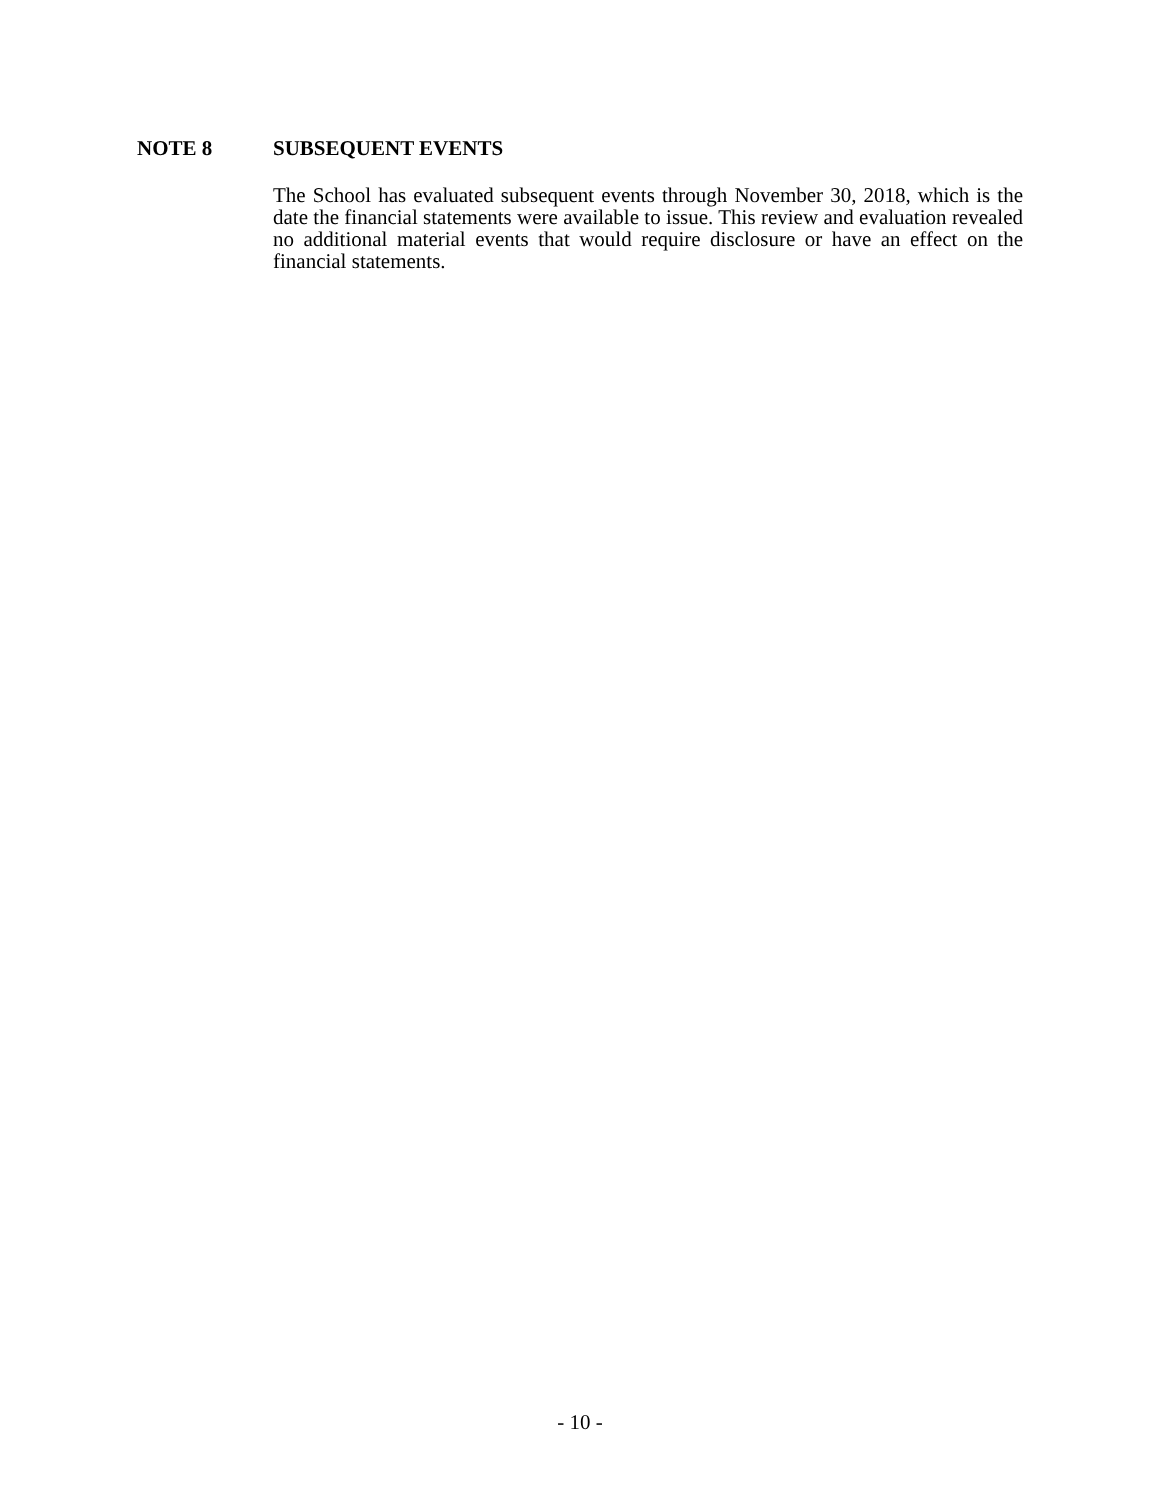NOTE 8 SUBSEQUENT EVENTS
The School has evaluated subsequent events through November 30, 2018, which is the date the financial statements were available to issue. This review and evaluation revealed no additional material events that would require disclosure or have an effect on the financial statements.
- 10 -